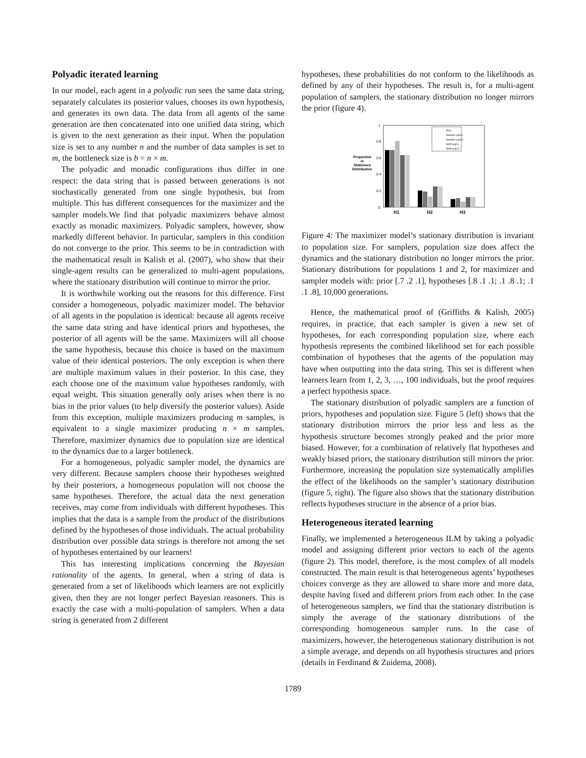Polyadic iterated learning
In our model, each agent in a polyadic run sees the same data string, separately calculates its posterior values, chooses its own hypothesis, and generates its own data. The data from all agents of the same generation are then concatenated into one unified data string, which is given to the next generation as their input. When the population size is set to any number n and the number of data samples is set to m, the bottleneck size is b = n × m.
The polyadic and monadic configurations thus differ in one respect: the data string that is passed between generations is not stochastically generated from one single hypothesis, but from multiple. This has different consequences for the maximizer and the sampler models.We find that polyadic maximizers behave almost exactly as monadic maximizers. Polyadic samplers, however, show markedly different behavior. In particular, samplers in this condition do not converge to the prior. This seems to be in contradiction with the mathematical result in Kalish et al. (2007), who show that their single-agent results can be generalized to multi-agent populations, where the stationary distribution will continue to mirror the prior.
It is worthwhile working out the reasons for this difference. First consider a homogeneous, polyadic maximizer model. The behavior of all agents in the population is identical: because all agents receive the same data string and have identical priors and hypotheses, the posterior of all agents will be the same. Maximizers will all choose the same hypothesis, because this choice is based on the maximum value of their identical posteriors. The only exception is when there are multiple maximum values in their posterior. In this case, they each choose one of the maximum value hypotheses randomly, with equal weight. This situation generally only arises when there is no bias in the prior values (to help diversify the posterior values). Aside from this exception, multiple maximizers producing m samples, is equivalent to a single maximizer producing n × m samples. Therefore, maximizer dynamics due to population size are identical to the dynamics due to a larger bottleneck.
For a homogeneous, polyadic sampler model, the dynamics are very different. Because samplers choose their hypotheses weighted by their posteriors, a homogeneous population will not choose the same hypotheses. Therefore, the actual data the next generation receives, may come from individuals with different hypotheses. This implies that the data is a sample from the product of the distributions defined by the hypotheses of those individuals. The actual probability distribution over possible data strings is therefore not among the set of hypotheses entertained by our learners!
This has interesting implications concerning the Bayesian rationality of the agents. In general, when a string of data is generated from a set of likelihoods which learners are not explicitly given, then they are not longer perfect Bayesian reasoners. This is exactly the case with a multi-population of samplers. When a data string is generated from 2 different
hypotheses, these probabilities do not conform to the likelihoods as defined by any of their hypotheses. The result is, for a multi-agent population of samplers, the stationary distribution no longer mirrors the prior (figure 4).
Proportion
in
Stationary
Distribution
0
0.2
0.4
0.6
0.8
1
H1
H2
H3
Prior
Sampler pop=1
Sampler pop=2
MAP pop=1
MAP pop=2
Figure 4: The maximizer model’s stationary distribution is invariant to population size. For samplers, population size does affect the dynamics and the stationary distribution no longer mirrors the prior. Stationary distributions for populations 1 and 2, for maximizer and sampler models with: prior [.7 .2 .1], hypotheses [.8 .1 .1; .1 .8 .1; .1 .1 .8], 10,000 generations.
Hence, the mathematical proof of (Griffiths & Kalish, 2005) requires, in practice, that each sampler is given a new set of hypotheses, for each corresponding population size, where each hypothesis represents the combined likelihood set for each possible combination of hypotheses that the agents of the population may have when outputting into the data string. This set is different when learners learn from 1, 2, 3, …, 100 individuals, but the proof requires a perfect hypothesis space.
The stationary distribution of polyadic samplers are a function of priors, hypotheses and population size. Figure 5 (left) shows that the stationary distribution mirrors the prior less and less as the hypothesis structure becomes strongly peaked and the prior more biased. However, for a combination of relatively flat hypotheses and weakly biased priors, the stationary distribution still mirrors the prior. Furthermore, increasing the population size systematically amplifies the effect of the likelihoods on the sampler’s stationary distribution (figure 5, right). The figure also shows that the stationary distribution reflects hypotheses structure in the absence of a prior bias.
Heterogeneous iterated learning
Finally, we implemented a heterogeneous ILM by taking a polyadic model and assigning different prior vectors to each of the agents (figure 2). This model, therefore, is the most complex of all models constructed. The main result is that heterogeneous agents’ hypotheses choices converge as they are allowed to share more and more data, despite having fixed and different priors from each other. In the case of heterogeneous samplers, we find that the stationary distribution is simply the average of the stationary distributions of the corresponding homogeneous sampler runs. In the case of maximizers, however, the heterogeneous stationary distribution is not a simple average, and depends on all hypothesis structures and priors (details in Ferdinand & Zuidema, 2008).
1789